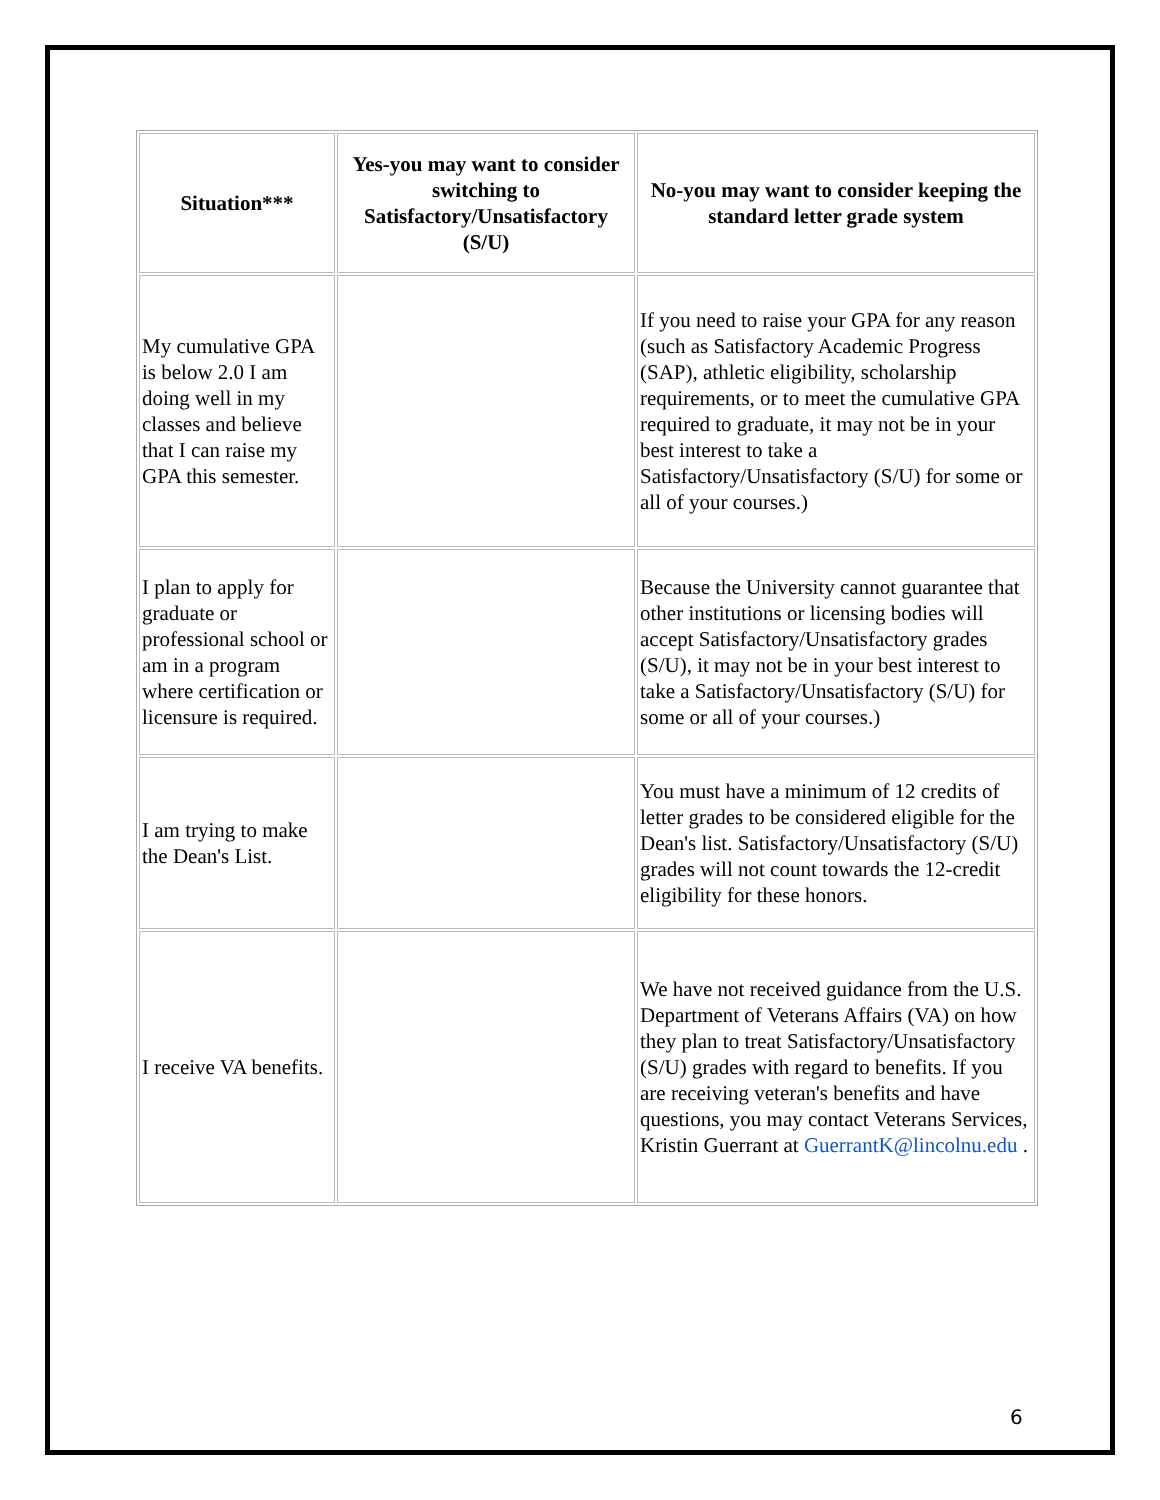| Situation*** | Yes-you may want to consider switching to Satisfactory/Unsatisfactory (S/U) | No-you may want to consider keeping the standard letter grade system |
| --- | --- | --- |
| My cumulative GPA is below 2.0 I am doing well in my classes and believe that I can raise my GPA this semester. | | If you need to raise your GPA for any reason (such as Satisfactory Academic Progress (SAP), athletic eligibility, scholarship requirements, or to meet the cumulative GPA required to graduate, it may not be in your best interest to take a Satisfactory/Unsatisfactory (S/U) for some or all of your courses.) |
| I plan to apply for graduate or professional school or am in a program where certification or licensure is required. | | Because the University cannot guarantee that other institutions or licensing bodies will accept Satisfactory/Unsatisfactory grades (S/U), it may not be in your best interest to take a Satisfactory/Unsatisfactory (S/U) for some or all of your courses.) |
| I am trying to make the Dean's List. | | You must have a minimum of 12 credits of letter grades to be considered eligible for the Dean's list. Satisfactory/Unsatisfactory (S/U) grades will not count towards the 12-credit eligibility for these honors. |
| I receive VA benefits. | | We have not received guidance from the U.S. Department of Veterans Affairs (VA) on how they plan to treat Satisfactory/Unsatisfactory (S/U) grades with regard to benefits. If you are receiving veteran's benefits and have questions, you may contact Veterans Services, Kristin Guerrant at GuerrantK@lincolnu.edu . |
6